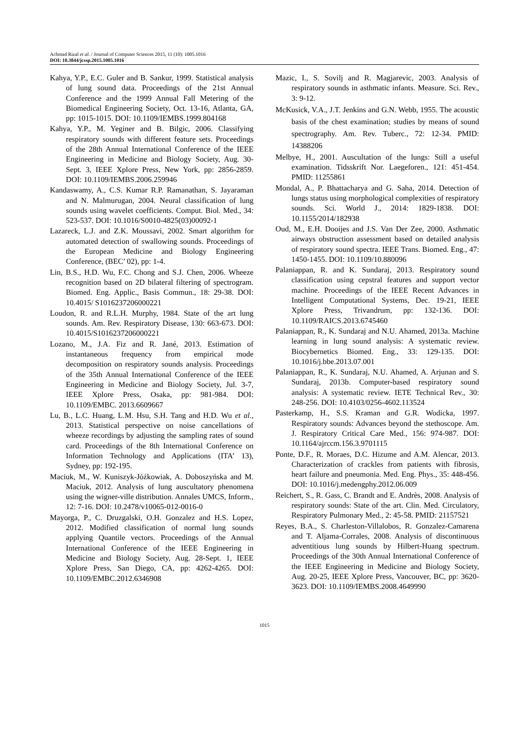Achmad Rizal et al. / Journal of Computer Sciences 2015, 11 (10): 1005.1016
DOI: 10.3844/jcssp.2015.1005.1016
Kahya, Y.P., E.C. Guler and B. Sankur, 1999. Statistical analysis of lung sound data. Proceedings of the 21st Annual Conference and the 1999 Annual Fall Metering of the Biomedical Engineering Society, Oct. 13-16, Atlanta, GA, pp: 1015-1015. DOI: 10.1109/IEMBS.1999.804168
Kahya, Y.P., M. Yeginer and B. Bilgic, 2006. Classifying respiratory sounds with different feature sets. Proceedings of the 28th Annual International Conference of the IEEE Engineering in Medicine and Biology Society, Aug. 30-Sept. 3, IEEE Xplore Press, New York, pp: 2856-2859. DOI: 10.1109/IEMBS.2006.259946
Kandaswamy, A., C.S. Kumar R.P. Ramanathan, S. Jayaraman and N. Malmurugan, 2004. Neural classification of lung sounds using wavelet coefficients. Comput. Biol. Med., 34: 523-537. DOI: 10.1016/S0010-4825(03)00092-1
Lazareck, L.J. and Z.K. Moussavi, 2002. Smart algorithm for automated detection of swallowing sounds. Proceedings of the European Medicine and Biology Engineering Conference, (BEC’ 02), pp: 1-4.
Lin, B.S., H.D. Wu, F.C. Chong and S.J. Chen, 2006. Wheeze recognition based on 2D bilateral filtering of spectrogram. Biomed. Eng. Applic., Basis Commun., 18: 29-38. DOI: 10.4015/ S1016237206000221
Loudon, R. and R.L.H. Murphy, 1984. State of the art lung sounds. Am. Rev. Respiratory Disease, 130: 663-673. DOI: 10.4015/S1016237206000221
Lozano, M., J.A. Fiz and R. Jané, 2013. Estimation of instantaneous frequency from empirical mode decomposition on respiratory sounds analysis. Proceedings of the 35th Annual International Conference of the IEEE Engineering in Medicine and Biology Society, Jul. 3-7, IEEE Xplore Press, Osaka, pp: 981-984. DOI: 10.1109/EMBC. 2013.6609667
Lu, B., L.C. Huang, L.M. Hsu, S.H. Tang and H.D. Wu et al., 2013. Statistical perspective on noise cancellations of wheeze recordings by adjusting the sampling rates of sound card. Proceedings of the 8th International Conference on Information Technology and Applications (ITA’ 13), Sydney, pp: 192-195.
Maciuk, M., W. Kuniszyk-Jóźkowiak, A. Doboszyńska and M. Maciuk, 2012. Analysis of lung auscultatory phenomena using the wigner-ville distribution. Annales UMCS, Inform., 12: 7-16. DOI: 10.2478/v10065-012-0016-0
Mayorga, P., C. Druzgalski, O.H. Gonzalez and H.S. Lopez, 2012. Modified classification of normal lung sounds applying Quantile vectors. Proceedings of the Annual International Conference of the IEEE Engineering in Medicine and Biology Society, Aug. 28-Sept. 1, IEEE Xplore Press, San Diego, CA, pp: 4262-4265. DOI: 10.1109/EMBC.2012.6346908
Mazic, I., S. Sovilj and R. Magjarevic, 2003. Analysis of respiratory sounds in asthmatic infants. Measure. Sci. Rev., 3: 9-12.
McKusick, V.A., J.T. Jenkins and G.N. Webb, 1955. The acoustic basis of the chest examination; studies by means of sound spectrography. Am. Rev. Tuberc., 72: 12-34. PMID: 14388206
Melbye, H., 2001. Auscultation of the lungs: Still a useful examination. Tidsskrift Nor. Laegeforen., 121: 451-454. PMID: 11255861
Mondal, A., P. Bhattacharya and G. Saha, 2014. Detection of lungs status using morphological complexities of respiratory sounds. Sci. World J., 2014: 1829-1838. DOI: 10.1155/2014/182938
Oud, M., E.H. Dooijes and J.S. Van Der Zee, 2000. Asthmatic airways obstruction assessment based on detailed analysis of respiratory sound spectra. IEEE Trans. Biomed. Eng., 47: 1450-1455. DOI: 10.1109/10.880096
Palaniappan, R. and K. Sundaraj, 2013. Respiratory sound classification using cepstral features and support vector machine. Proceedings of the IEEE Recent Advances in Intelligent Computational Systems, Dec. 19-21, IEEE Xplore Press, Trivandrum, pp: 132-136. DOI: 10.1109/RAICS.2013.6745460
Palaniappan, R., K. Sundaraj and N.U. Ahamed, 2013a. Machine learning in lung sound analysis: A systematic review. Biocybernetics Biomed. Eng., 33: 129-135. DOI: 10.1016/j.bbe.2013.07.001
Palaniappan, R., K. Sundaraj, N.U. Ahamed, A. Arjunan and S. Sundaraj, 2013b. Computer-based respiratory sound analysis: A systematic review. IETE Technical Rev., 30: 248-256. DOI: 10.4103/0256-4602.113524
Pasterkamp, H., S.S. Kraman and G.R. Wodicka, 1997. Respiratory sounds: Advances beyond the stethoscope. Am. J. Respiratory Critical Care Med., 156: 974-987. DOI: 10.1164/ajrccm.156.3.9701115
Ponte, D.F., R. Moraes, D.C. Hizume and A.M. Alencar, 2013. Characterization of crackles from patients with fibrosis, heart failure and pneumonia. Med. Eng. Phys., 35: 448-456. DOI: 10.1016/j.medengphy.2012.06.009
Reichert, S., R. Gass, C. Brandt and E. Andrès, 2008. Analysis of respiratory sounds: State of the art. Clin. Med. Circulatory, Respiratory Pulmonary Med., 2: 45-58. PMID: 21157521
Reyes, B.A., S. Charleston-Villalobos, R. Gonzalez-Camarena and T. Aljama-Corrales, 2008. Analysis of discontinuous adventitious lung sounds by Hilbert-Huang spectrum. Proceedings of the 30th Annual International Conference of the IEEE Engineering in Medicine and Biology Society, Aug. 20-25, IEEE Xplore Press, Vancouver, BC, pp: 3620-3623. DOI: 10.1109/IEMBS.2008.4649990
1015